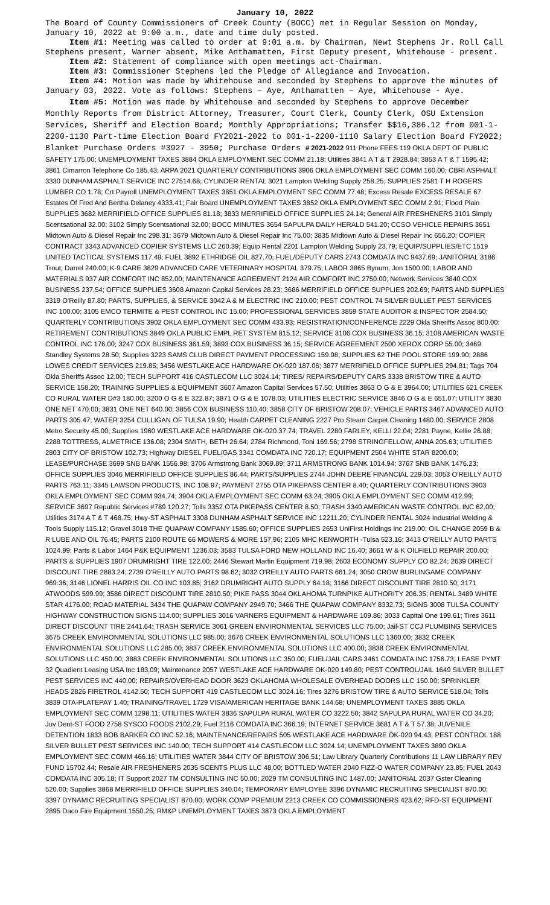January 10, 2022
The Board of County Commissioners of Creek County (BOCC) met in Regular Session on Monday, January 10, 2022 at 9:00 a.m., date and time duly posted.
Item #1: Meeting was called to order at 9:01 a.m. by Chairman, Newt Stephens Jr. Roll Call Stephens present, Warner absent, Mike Anthamatten, First Deputy present, Whitehouse - present.
Item #2: Statement of compliance with open meetings act-Chairman.
Item #3: Commissioner Stephens led the Pledge of Allegiance and Invocation.
Item #4: Motion was made by Whitehouse and seconded by Stephens to approve the minutes of January 03, 2022. Vote as follows: Stephens – Aye, Anthamatten – Aye, Whitehouse - Aye.
Item #5: Motion was made by Whitehouse and seconded by Stephens to approve December Monthly Reports from District Attorney, Treasurer, Court Clerk, County Clerk, OSU Extension Services, Sheriff and Election Board; Monthly Appropriations; Transfer $$16,386.12 from 001-1-2200-1130 Part-time Election Board FY2021-2022 to 001-1-2200-1110 Salary Election Board FY2022; Blanket Purchase Orders #3927 - 3950; Purchase Orders # 2021-2022 911 Phone FEES 119 OKLA DEPT OF PUBLIC SAFETY 175.00; UNEMPLOYMENT TAXES 3884 OKLA EMPLOYMENT SEC COMM 21.18; Utilities 3841 A T & T 2928.84; 3853 A T & T 1595.42; 3861 Cimarron Telephone Co 185.43; ARPA 2021 QUARTERLY CONTRIBUTIONS 3906 OKLA EMPLOYMENT SEC COMM 160.00; CBRI ASPHALT 3330 DUNHAM ASPHALT SERVICE INC 27514.68; CYLINDER RENTAL 3021 Lampton Welding Supply 258.25; SUPPLIES 2581 T H ROGERS LUMBER CO 1.78; Crt Payroll UNEMPLOYMENT TAXES 3851 OKLA EMPLOYMENT SEC COMM 77.48; Excess Resale EXCESS RESALE 67 Estates Of Fred And Bertha Delaney 4333.41; Fair Board UNEMPLOYMENT TAXES 3852 OKLA EMPLOYMENT SEC COMM 2.91; Flood Plain SUPPLIES 3682 MERRIFIELD OFFICE SUPPLIES 81.18; 3833 MERRIFIELD OFFICE SUPPLIES 24.14; General AIR FRESHENERS 3101 Simply Scentsational 32.00; 3102 Simply Scentsational 32.00; BOCC MINUTES 3654 SAPULPA DAILY HERALD 541.20; CCSO VEHICLE REPAIRS 3651 Midtown Auto & Diesel Repair Inc 298.31; 3679 Midtown Auto & Diesel Repair Inc 75.00; 3835 Midtown Auto & Diesel Repair Inc 656.20; COPIER CONTRACT 3343 ADVANCED COPIER SYSTEMS LLC 260.39; Equip Rental 2201 Lampton Welding Supply 23.79; EQUIP/SUPPLIES/ETC 1519 UNITED TACTICAL SYSTEMS 117.49; FUEL 3892 ETHRIDGE OIL 827.70; FUEL/DEPUTY CARS 2743 COMDATA INC 9437.69; JANITORIAL 3186 Trout, Darrel 240.00; K-9 CARE 3829 ADVANCED CARE VETERINARY HOSPITAL 379.75; LABOR 3865 Bynum, Jon 1500.00; LABOR AND MATERIALS 937 AIR COMFORT INC 852.00; MAINTENANCE AGREEMENT 2124 AIR COMFORT INC 2750.00; Network Services 3840 COX BUSINESS 237.54; OFFICE SUPPLIES 3608 Amazon Capital Services 28.23; 3686 MERRIFIELD OFFICE SUPPLIES 202.69; PARTS AND SUPPLIES 3319 O'Reilly 87.80; PARTS, SUPPLIES, & SERVICE 3042 A & M ELECTRIC INC 210.00; PEST CONTROL 74 SILVER BULLET PEST SERVICES INC 100.00; 3105 EMCO TERMITE & PEST CONTROL INC 15.00; PROFESSIONAL SERVICES 3859 STATE AUDITOR & INSPECTOR 2584.50; QUARTERLY CONTRIBUTIONS 3902 OKLA EMPLOYMENT SEC COMM 433.93; REGISTRATION/CONFERENCE 2229 Okla Sheriffs Assoc 800.00; RETIREMENT CONTRIBUTIONS 3849 OKLA PUBLIC EMPL RET SYSTEM 815.12; SERVICE 3106 COX BUSINESS 36.15; 3108 AMERICAN WASTE CONTROL INC 176.00; 3247 COX BUSINESS 361.59; 3893 COX BUSINESS 36.15; SERVICE AGREEMENT 2500 XEROX CORP 55.00; 3469 Standley Systems 28.50; Supplies 3223 SAMS CLUB DIRECT PAYMENT PROCESSING 159.98; SUPPLIES 62 THE POOL STORE 199.90; 2886 LOWES CREDIT SERVICES 219.85; 3456 WESTLAKE ACE HARDWARE OK-020 187.06; 3877 MERRIFIELD OFFICE SUPPLIES 294.81; Tags 704 Okla Sheriffs Assoc 12.00; TECH SUPPORT 416 CASTLECOM LLC 3024.14; TIRES/ REPAIRS/DEPUTY CARS 3338 BRISTOW TIRE & AUTO SERVICE 158.20; TRAINING SUPPLIES & EQUIPMENT 3607 Amazon Capital Services 57.50; Utilities 3863 O G & E 3964.00; UTILITIES 621 CREEK CO RURAL WATER D#3 180.00; 3200 O G & E 322.87; 3871 O G & E 1078.03; UTILITIES ELECTRIC SERVICE 3846 O G & E 651.07; UTILITY 3830 ONE NET 470.00; 3831 ONE NET 640.00; 3856 COX BUSINESS 110.40; 3858 CITY OF BRISTOW 208.07; VEHICLE PARTS 3467 ADVANCED AUTO PARTS 305.47; WATER 3254 CULLIGAN OF TULSA 19.90; Health CARPET CLEANING 2227 Pro Steam Carpet Cleaning 1480.00; SERVICE 2808 Metro Security 45.00; Supplies 1960 WESTLAKE ACE HARDWARE OK-020 37.74; TRAVEL 2280 FARLEY, KELLI 22.04; 2281 Payne, Kellie 26.88; 2288 TOTTRESS, ALMETRICE 136.08; 2304 SMITH, BETH 26.64; 2784 Richmond, Toni 169.56; 2798 STRINGFELLOW, ANNA 205.63; UTILITIES 2803 CITY OF BRISTOW 102.73; Highway DIESEL FUEL/GAS 3341 COMDATA INC 720.17; EQUIPMENT 2504 WHITE STAR 8200.00; LEASE/PURCHASE 3699 SNB BANK 1556.98; 3706 Armstrong Bank 3069.89; 3711 ARMSTRONG BANK 1014.94; 3767 SNB BANK 1476.23; OFFICE SUPPLIES 3046 MERRIFIELD OFFICE SUPPLIES 86.44; PARTS/SUPPLIES 2744 JOHN DEERE FINANCIAL 229.03; 3053 O'REILLY AUTO PARTS 763.11; 3345 LAWSON PRODUCTS, INC 108.97; PAYMENT 2755 OTA PIKEPASS CENTER 8.40; QUARTERLY CONTRIBUTIONS 3903 OKLA EMPLOYMENT SEC COMM 934.74; 3904 OKLA EMPLOYMENT SEC COMM 63.24; 3905 OKLA EMPLOYMENT SEC COMM 412.99; SERVICE 3697 Republic Services #789 120.27; Tolls 3352 OTA PIKEPASS CENTER 8.50; TRASH 3340 AMERICAN WASTE CONTROL INC 62.00; Utilities 3174 A T & T 468.75; Hwy-ST ASPHALT 3308 DUNHAM ASPHALT SERVICE INC 12211.20; CYLINDER RENTAL 3024 Industrial Welding & Tools Supply 115.12; Gravel 3018 THE QUAPAW COMPANY 1585.60; OFFICE SUPPLIES 2653 UniFirst Holdings Inc 219.00; OIL CHANGE 2059 B & R LUBE AND OIL 76.45; PARTS 2100 ROUTE 66 MOWERS & MORE 157.96; 2105 MHC KENWORTH -Tulsa 523.16; 3413 O'REILLY AUTO PARTS 1024.99; Parts & Labor 1464 P&K EQUIPMENT 1236.03; 3583 TULSA FORD NEW HOLLAND INC 16.40; 3661 W & K OILFIELD REPAIR 200.00; PARTS & SUPPLIES 1907 DRUMRIGHT TIRE 122.00; 2446 Stewart Martin Equipment 719.98; 2603 ECONOMY SUPPLY CO 82.24; 2639 DIRECT DISCOUNT TIRE 2883.24; 2739 O'REILLY AUTO PARTS 98.62; 3032 O'REILLY AUTO PARTS 661.24; 3050 CROW BURLINGAME COMPANY 969.36; 3146 LIONEL HARRIS OIL CO INC 103.85; 3162 DRUMRIGHT AUTO SUPPLY 64.18; 3166 DIRECT DISCOUNT TIRE 2810.50; 3171 ATWOODS 599.99; 3586 DIRECT DISCOUNT TIRE 2810.50; PIKE PASS 3044 OKLAHOMA TURNPIKE AUTHORITY 206.35; RENTAL 3489 WHITE STAR 4176.00; ROAD MATERIAL 3434 THE QUAPAW COMPANY 2949.70; 3466 THE QUAPAW COMPANY 8332.73; SIGNS 3008 TULSA COUNTY HIGHWAY CONSTRUCTION SIGNS 114.00; SUPPLIES 3016 VARNERS EQUIPMENT & HARDWARE 109.86; 3033 Capital One 199.61; Tires 3611 DIRECT DISCOUNT TIRE 2441.64; TRASH SERVICE 3061 GREEN ENVIRONMENTAL SERVICES LLC 75.00; Jail-ST CCJ PLUMBING SERVICES 3675 CREEK ENVIRONMENTAL SOLUTIONS LLC 985.00; 3676 CREEK ENVIRONMENTAL SOLUTIONS LLC 1360.00; 3832 CREEK ENVIRONMENTAL SOLUTIONS LLC 285.00; 3837 CREEK ENVIRONMENTAL SOLUTIONS LLC 400.00; 3838 CREEK ENVIRONMENTAL SOLUTIONS LLC 450.00; 3883 CREEK ENVIRONMENTAL SOLUTIONS LLC 350.00; FUEL/JAIL CARS 3461 COMDATA INC 1756.73; LEASE PYMT 32 Quadient Leasing USA Inc 183.09; Maintenance 2057 WESTLAKE ACE HARDWARE OK-020 149.80; PEST CONTROL/JAIL 1649 SILVER BULLET PEST SERVICES INC 440.00; REPAIRS/OVERHEAD DOOR 3623 OKLAHOMA WHOLESALE OVERHEAD DOORS LLC 150.00; SPRINKLER HEADS 2826 FIRETROL 4142.50; TECH SUPPORT 419 CASTLECOM LLC 3024.16; Tires 3276 BRISTOW TIRE & AUTO SERVICE 518.04; Tolls 3839 OTA-PLATEPAY 1.40; TRAINING/TRAVEL 1729 VISA/AMERICAN HERITAGE BANK 144.68; UNEMPLOYMENT TAXES 3885 OKLA EMPLOYMENT SEC COMM 1298.11; UTILITIES WATER 3836 SAPULPA RURAL WATER CO 3222.50; 3842 SAPULPA RURAL WATER CO 34.20; Juv Dent-ST FOOD 2758 SYSCO FOODS 2102.29; Fuel 2116 COMDATA INC 366.19; INTERNET SERVICE 3681 A T & T 57.38; JUVENILE DETENTION 1833 BOB BARKER CO INC 52.16; MAINTENANCE/REPAIRS 505 WESTLAKE ACE HARDWARE OK-020 94.43; PEST CONTROL 188 SILVER BULLET PEST SERVICES INC 140.00; TECH SUPPORT 414 CASTLECOM LLC 3024.14; UNEMPLOYMENT TAXES 3890 OKLA EMPLOYMENT SEC COMM 466.16; UTILITIES WATER 3844 CITY OF BRISTOW 306.51; Law Library Quarterly Contributions 11 LAW LIBRARY REV FUND 15702.44; Resale AIR FRESHENERS 2035 SCENTS PLUS LLC 48.00; BOTTLED WATER 2040 FIZZ-O WATER COMPANY 23.85; FUEL 2043 COMDATA INC 305.18; IT Support 2027 TM CONSULTING INC 50.00; 2029 TM CONSULTING INC 1487.00; JANITORIAL 2037 Gster Cleaning 520.00; Supplies 3868 MERRIFIELD OFFICE SUPPLIES 340.04; TEMPORARY EMPLOYEE 3396 DYNAMIC RECRUITING SPECIALIST 870.00; 3397 DYNAMIC RECRUITING SPECIALIST 870.00; WORK COMP PREMIUM 2213 CREEK CO COMMISSIONERS 423.62; RFD-ST EQUIPMENT 2895 Daco Fire Equipment 1550.25; RM&P UNEMPLOYMENT TAXES 3873 OKLA EMPLOYMENT